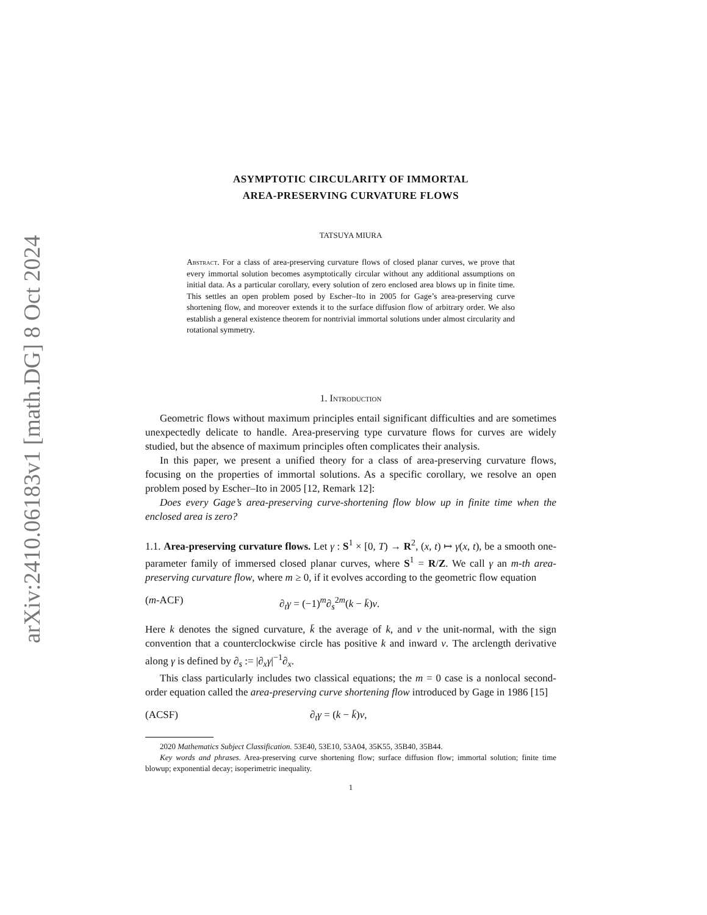arXiv:2410.06183v1 [math.DG] 8 Oct 2024
ASYMPTOTIC CIRCULARITY OF IMMORTAL
AREA-PRESERVING CURVATURE FLOWS
TATSUYA MIURA
Abstract. For a class of area-preserving curvature flows of closed planar curves, we prove that every immortal solution becomes asymptotically circular without any additional assumptions on initial data. As a particular corollary, every solution of zero enclosed area blows up in finite time. This settles an open problem posed by Escher–Ito in 2005 for Gage’s area-preserving curve shortening flow, and moreover extends it to the surface diffusion flow of arbitrary order. We also establish a general existence theorem for nontrivial immortal solutions under almost circularity and rotational symmetry.
1. Introduction
Geometric flows without maximum principles entail significant difficulties and are sometimes unexpectedly delicate to handle. Area-preserving type curvature flows for curves are widely studied, but the absence of maximum principles often complicates their analysis.
In this paper, we present a unified theory for a class of area-preserving curvature flows, focusing on the properties of immortal solutions. As a specific corollary, we resolve an open problem posed by Escher–Ito in 2005 [12, Remark 12]:
Does every Gage’s area-preserving curve-shortening flow blow up in finite time when the enclosed area is zero?
1.1. Area-preserving curvature flows. Let γ : S<sup>1</sup> × [0, T) → R<sup>2</sup>, (x, t) ↦ γ(x, t), be a smooth one-parameter family of immersed closed planar curves, where S<sup>1</sup> = R/Z. We call γ an m-th area-preserving curvature flow, where m ≥ 0, if it evolves according to the geometric flow equation
(m-ACF) ∂<sub>t</sub>γ = (−1)<sup>m</sup>∂<sub>s</sub><sup>2m</sup>(k − k̄)ν.
Here k denotes the signed curvature, k̄ the average of k, and ν the unit-normal, with the sign convention that a counterclockwise circle has positive k and inward ν. The arclength derivative along γ is defined by ∂<sub>s</sub> := |∂<sub>x</sub>γ|<sup>−1</sup>∂<sub>x</sub>.
This class particularly includes two classical equations; the m = 0 case is a nonlocal second-order equation called the area-preserving curve shortening flow introduced by Gage in 1986 [15]
(ACSF) ∂<sub>t</sub>γ = (k − k̄)ν,
2020 Mathematics Subject Classification. 53E40, 53E10, 53A04, 35K55, 35B40, 35B44.
Key words and phrases. Area-preserving curve shortening flow; surface diffusion flow; immortal solution; finite time blowup; exponential decay; isoperimetric inequality.
1